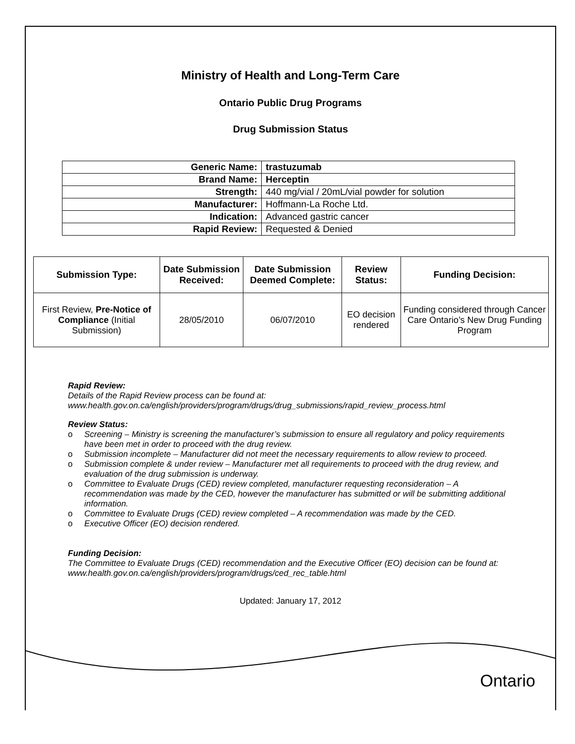Ministry of Health and Long-Term Care
Ontario Public Drug Programs
Drug Submission Status
| Generic Name: | trastuzumab |
| Brand Name: | Herceptin |
| Strength: | 440 mg/vial / 20mL/vial powder for solution |
| Manufacturer: | Hoffmann-La Roche Ltd. |
| Indication: | Advanced gastric cancer |
| Rapid Review: | Requested & Denied |
| Submission Type: | Date Submission Received: | Date Submission Deemed Complete: | Review Status: | Funding Decision: |
| --- | --- | --- | --- | --- |
| First Review, Pre-Notice of Compliance (Initial Submission) | 28/05/2010 | 06/07/2010 | EO decision rendered | Funding considered through Cancer Care Ontario’s New Drug Funding Program |
Rapid Review:
Details of the Rapid Review process can be found at:
www.health.gov.on.ca/english/providers/program/drugs/drug_submissions/rapid_review_process.html
Review Status:
o Screening – Ministry is screening the manufacturer’s submission to ensure all regulatory and policy requirements have been met in order to proceed with the drug review.
o Submission incomplete – Manufacturer did not meet the necessary requirements to allow review to proceed.
o Submission complete & under review – Manufacturer met all requirements to proceed with the drug review, and evaluation of the drug submission is underway.
o Committee to Evaluate Drugs (CED) review completed, manufacturer requesting reconsideration – A recommendation was made by the CED, however the manufacturer has submitted or will be submitting additional information.
o Committee to Evaluate Drugs (CED) review completed – A recommendation was made by the CED.
o Executive Officer (EO) decision rendered.
Funding Decision:
The Committee to Evaluate Drugs (CED) recommendation and the Executive Officer (EO) decision can be found at: www.health.gov.on.ca/english/providers/program/drugs/ced_rec_table.html
Updated: January 17, 2012
Ontario